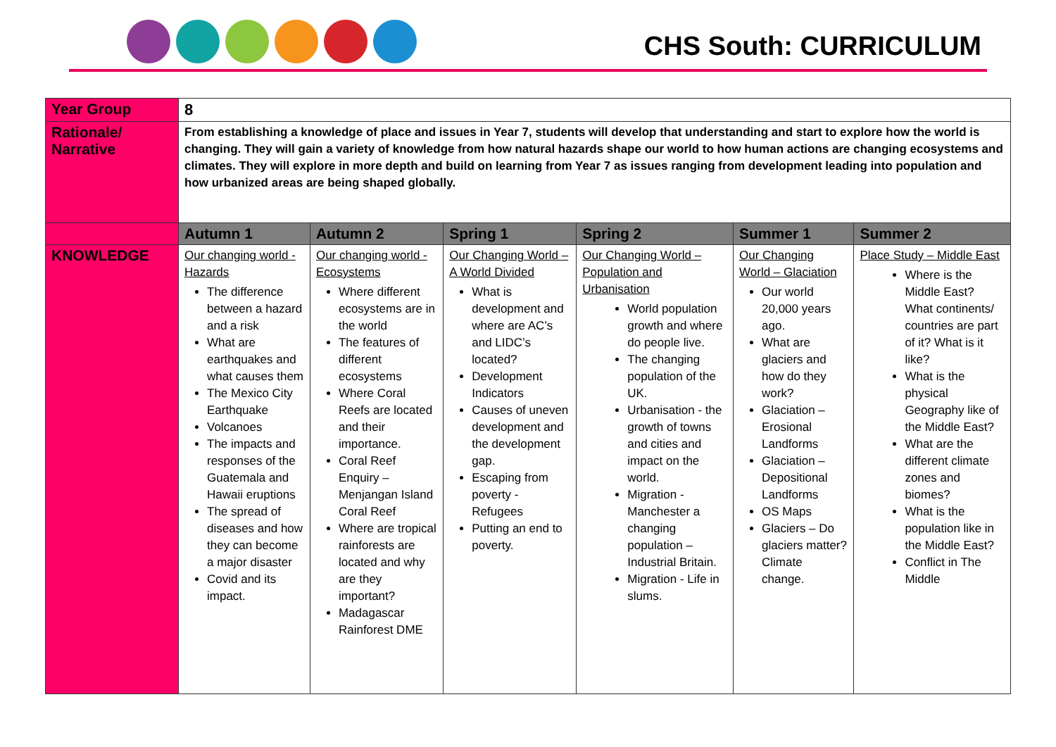CHS South: CURRICULUM
| Year Group | 8 | | | | | |
| Rationale/ Narrative | From establishing a knowledge of place and issues in Year 7, students will develop that understanding and start to explore how the world is changing. They will gain a variety of knowledge from how natural hazards shape our world to how human actions are changing ecosystems and climates. They will explore in more depth and build on learning from Year 7 as issues ranging from development leading into population and how urbanized areas are being shaped globally. | | | | | |
| | Autumn 1 | Autumn 2 | Spring 1 | Spring 2 | Summer 1 | Summer 2 |
| KNOWLEDGE | Our changing world - Hazards The difference between a hazard and a risk What are earthquakes and what causes them The Mexico City Earthquake Volcanoes The impacts and responses of the Guatemala and Hawaii eruptions The spread of diseases and how they can become a major disaster Covid and its impact. | Our changing world - Ecosystems Where different ecosystems are in the world The features of different ecosystems Where Coral Reefs are located and their importance. Coral Reef Enquiry – Menjangan Island Coral Reef Where are tropical rainforests are located and why are they important? Madagascar Rainforest DME | Our Changing World – A World Divided What is development and where are AC’s and LIDC’s located? Development Indicators Causes of uneven development and the development gap. Escaping from poverty - Refugees Putting an end to poverty. | Our Changing World – Population and Urbanisation World population growth and where do people live. The changing population of the UK. Urbanisation - the growth of towns and cities and impact on the world. Migration - Manchester a changing population – Industrial Britain. Migration - Life in slums. | Our Changing World – Glaciation Our world 20,000 years ago. What are glaciers and how do they work? Glaciation – Erosional Landforms Glaciation – Depositional Landforms OS Maps Glaciers – Do glaciers matter? Climate change. | Place Study – Middle East Where is the Middle East? What continents/ countries are part of it? What is it like? What is the physical Geography like of the Middle East? What are the different climate zones and biomes? What is the population like in the Middle East? Conflict in The Middle |